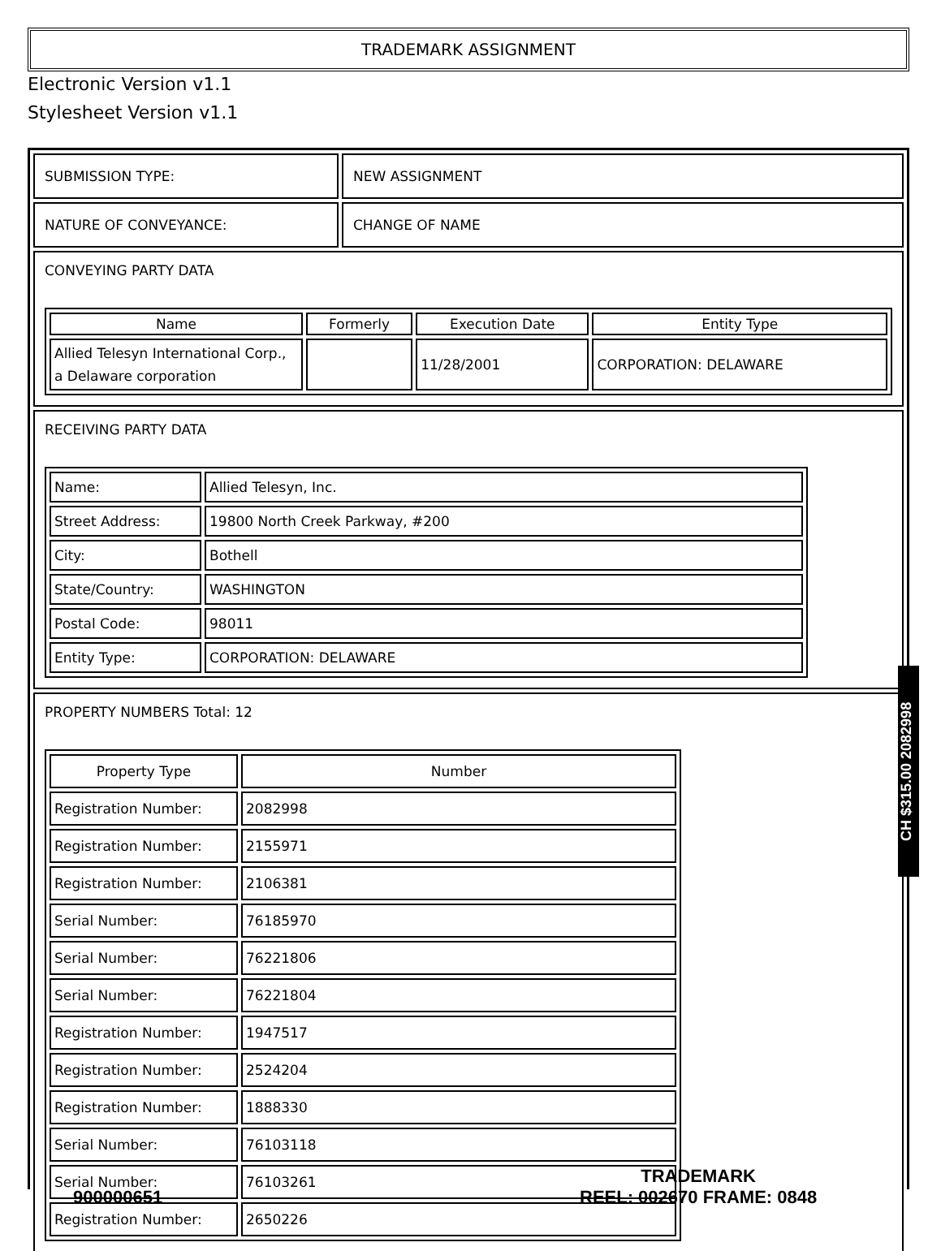TRADEMARK ASSIGNMENT
Electronic Version v1.1
Stylesheet Version v1.1
SUBMISSION TYPE: NEW ASSIGNMENT
NATURE OF CONVEYANCE: CHANGE OF NAME
CONVEYING PARTY DATA
| Name | Formerly | Execution Date | Entity Type |
| --- | --- | --- | --- |
| Allied Telesyn International Corp., a Delaware corporation | | 11/28/2001 | CORPORATION: DELAWARE |
RECEIVING PARTY DATA
| Name: | Allied Telesyn, Inc. |
| Street Address: | 19800 North Creek Parkway, #200 |
| City: | Bothell |
| State/Country: | WASHINGTON |
| Postal Code: | 98011 |
| Entity Type: | CORPORATION: DELAWARE |
PROPERTY NUMBERS Total: 12
| Property Type | Number |
| --- | --- |
| Registration Number: | 2082998 |
| Registration Number: | 2155971 |
| Registration Number: | 2106381 |
| Serial Number: | 76185970 |
| Serial Number: | 76221806 |
| Serial Number: | 76221804 |
| Registration Number: | 1947517 |
| Registration Number: | 2524204 |
| Registration Number: | 1888330 |
| Serial Number: | 76103118 |
| Serial Number: | 76103261 |
| Registration Number: | 2650226 |
CH $315.00 2082998
900000651
TRADEMARK
REEL: 002670 FRAME: 0848